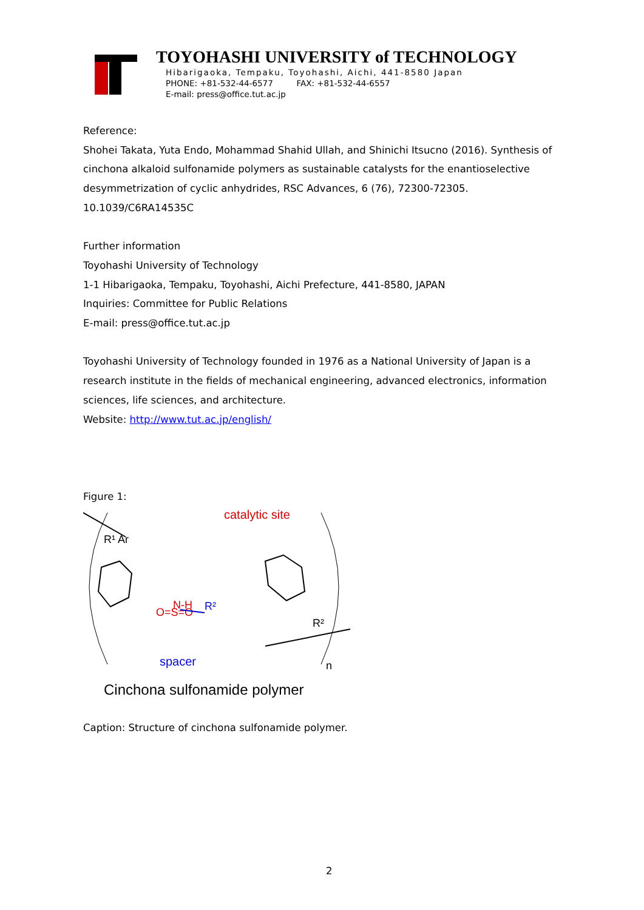TOYOHASHI UNIVERSITY of TECHNOLOGY
Hibarigaoka, Tempaku, Toyohashi, Aichi, 441-8580 Japan
PHONE: +81-532-44-6577 FAX: +81-532-44-6557
E-mail: press@office.tut.ac.jp
Reference:
Shohei Takata, Yuta Endo, Mohammad Shahid Ullah, and Shinichi Itsucno (2016). Synthesis of cinchona alkaloid sulfonamide polymers as sustainable catalysts for the enantioselective desymmetrization of cyclic anhydrides, RSC Advances, 6 (76), 72300-72305. 10.1039/C6RA14535C
Further information
Toyohashi University of Technology
1-1 Hibarigaoka, Tempaku, Toyohashi, Aichi Prefecture, 441-8580, JAPAN
Inquiries: Committee for Public Relations
E-mail: press@office.tut.ac.jp
Toyohashi University of Technology founded in 1976 as a National University of Japan is a research institute in the fields of mechanical engineering, advanced electronics, information sciences, life sciences, and architecture.
Website: http://www.tut.ac.jp/english/
Figure 1:
catalytic site
spacer
N-H
O=S=O
R²
R¹ Ar
R²
n
Cinchona sulfonamide polymer
Caption: Structure of cinchona sulfonamide polymer.
2